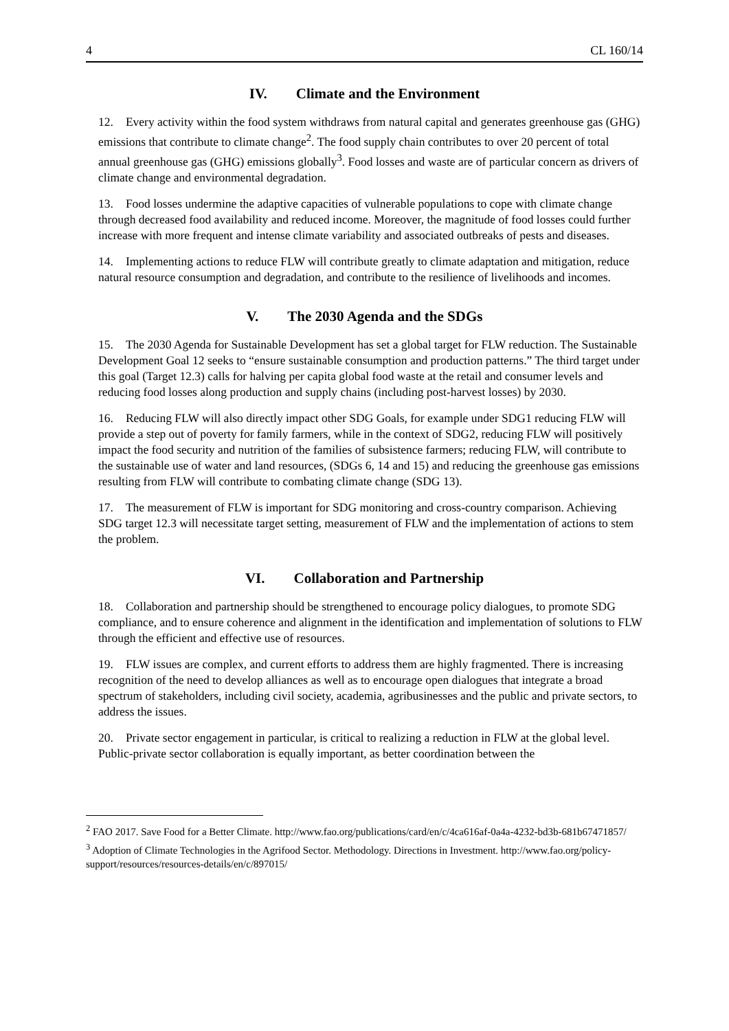4 CL 160/14
IV. Climate and the Environment
12. Every activity within the food system withdraws from natural capital and generates greenhouse gas (GHG) emissions that contribute to climate change<sup>2</sup>. The food supply chain contributes to over 20 percent of total annual greenhouse gas (GHG) emissions globally<sup>3</sup>. Food losses and waste are of particular concern as drivers of climate change and environmental degradation.
13. Food losses undermine the adaptive capacities of vulnerable populations to cope with climate change through decreased food availability and reduced income. Moreover, the magnitude of food losses could further increase with more frequent and intense climate variability and associated outbreaks of pests and diseases.
14. Implementing actions to reduce FLW will contribute greatly to climate adaptation and mitigation, reduce natural resource consumption and degradation, and contribute to the resilience of livelihoods and incomes.
V. The 2030 Agenda and the SDGs
15. The 2030 Agenda for Sustainable Development has set a global target for FLW reduction. The Sustainable Development Goal 12 seeks to “ensure sustainable consumption and production patterns.” The third target under this goal (Target 12.3) calls for halving per capita global food waste at the retail and consumer levels and reducing food losses along production and supply chains (including post-harvest losses) by 2030.
16. Reducing FLW will also directly impact other SDG Goals, for example under SDG1 reducing FLW will provide a step out of poverty for family farmers, while in the context of SDG2, reducing FLW will positively impact the food security and nutrition of the families of subsistence farmers; reducing FLW, will contribute to the sustainable use of water and land resources, (SDGs 6, 14 and 15) and reducing the greenhouse gas emissions resulting from FLW will contribute to combating climate change (SDG 13).
17. The measurement of FLW is important for SDG monitoring and cross-country comparison. Achieving SDG target 12.3 will necessitate target setting, measurement of FLW and the implementation of actions to stem the problem.
VI. Collaboration and Partnership
18. Collaboration and partnership should be strengthened to encourage policy dialogues, to promote SDG compliance, and to ensure coherence and alignment in the identification and implementation of solutions to FLW through the efficient and effective use of resources.
19. FLW issues are complex, and current efforts to address them are highly fragmented. There is increasing recognition of the need to develop alliances as well as to encourage open dialogues that integrate a broad spectrum of stakeholders, including civil society, academia, agribusinesses and the public and private sectors, to address the issues.
20. Private sector engagement in particular, is critical to realizing a reduction in FLW at the global level. Public-private sector collaboration is equally important, as better coordination between the
<sup>2</sup> FAO 2017. Save Food for a Better Climate. http://www.fao.org/publications/card/en/c/4ca616af-0a4a-4232-bd3b-681b67471857/
<sup>3</sup> Adoption of Climate Technologies in the Agrifood Sector. Methodology. Directions in Investment. http://www.fao.org/policy-support/resources/resources-details/en/c/897015/